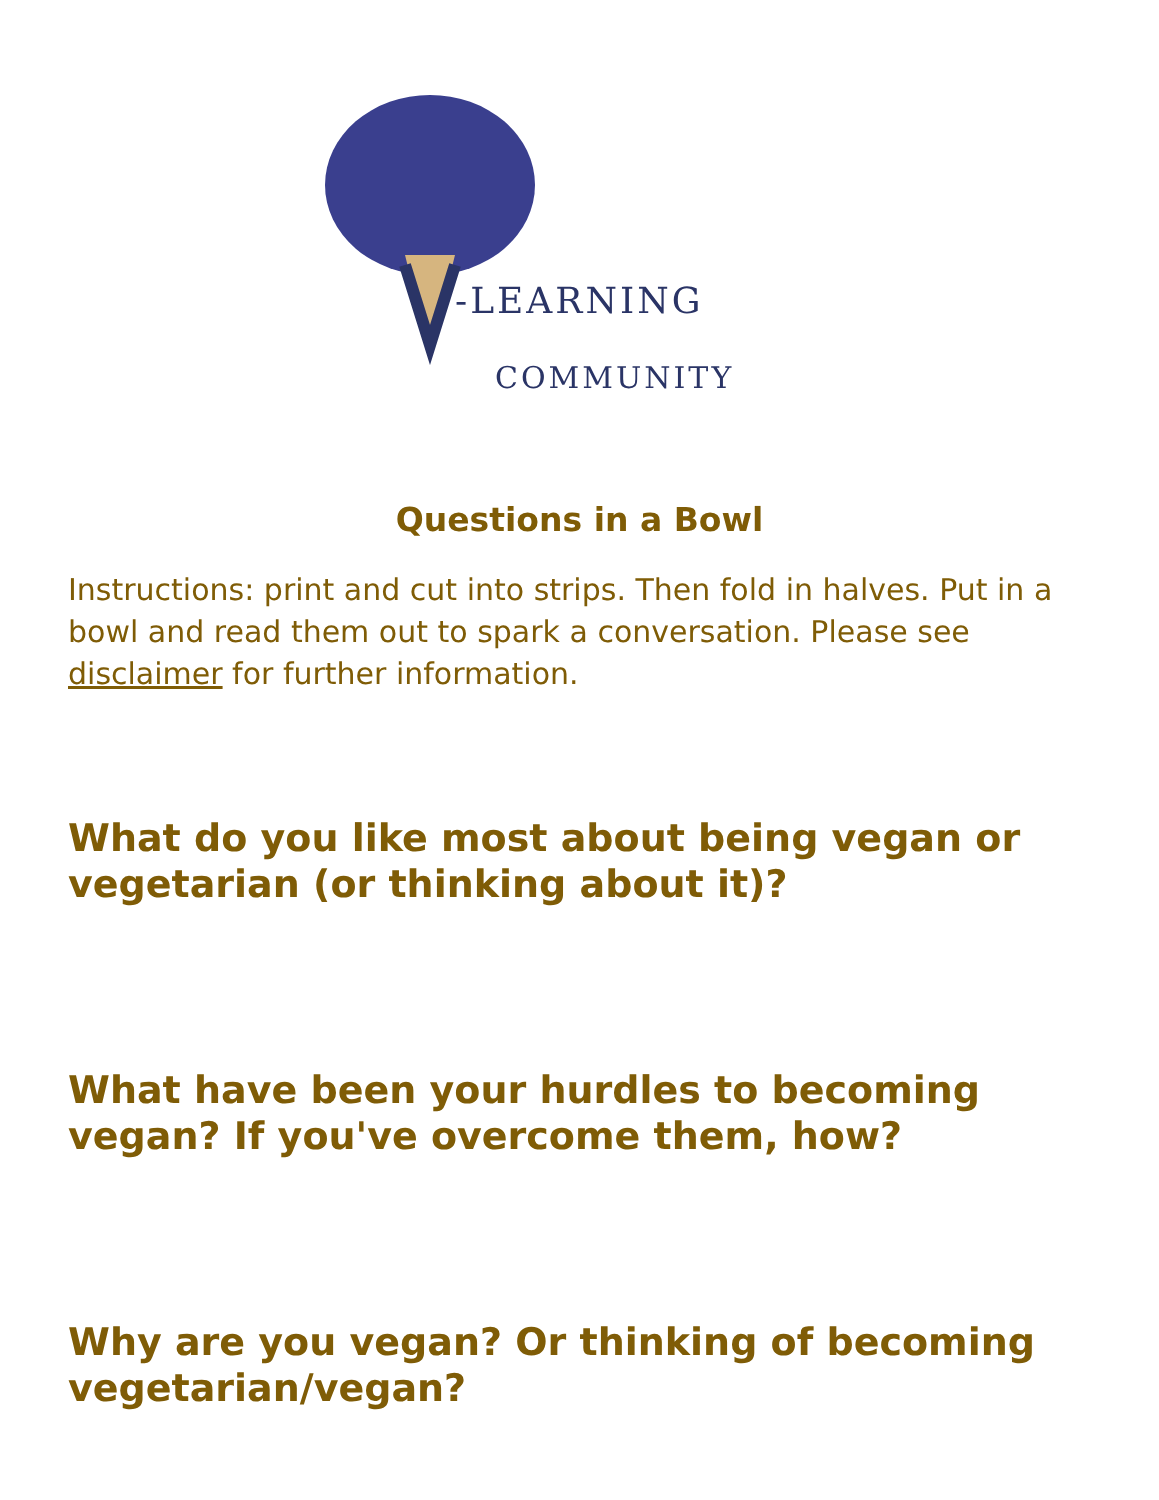-LEARNING
COMMUNITY
Questions in a Bowl
Instructions: print and cut into strips. Then fold in halves. Put in a bowl and read them out to spark a conversation. Please see disclaimer for further information.
What do you like most about being vegan or vegetarian (or thinking about it)?
What have been your hurdles to becoming vegan? If you've overcome them, how?
Why are you vegan? Or thinking of becoming vegetarian/vegan?